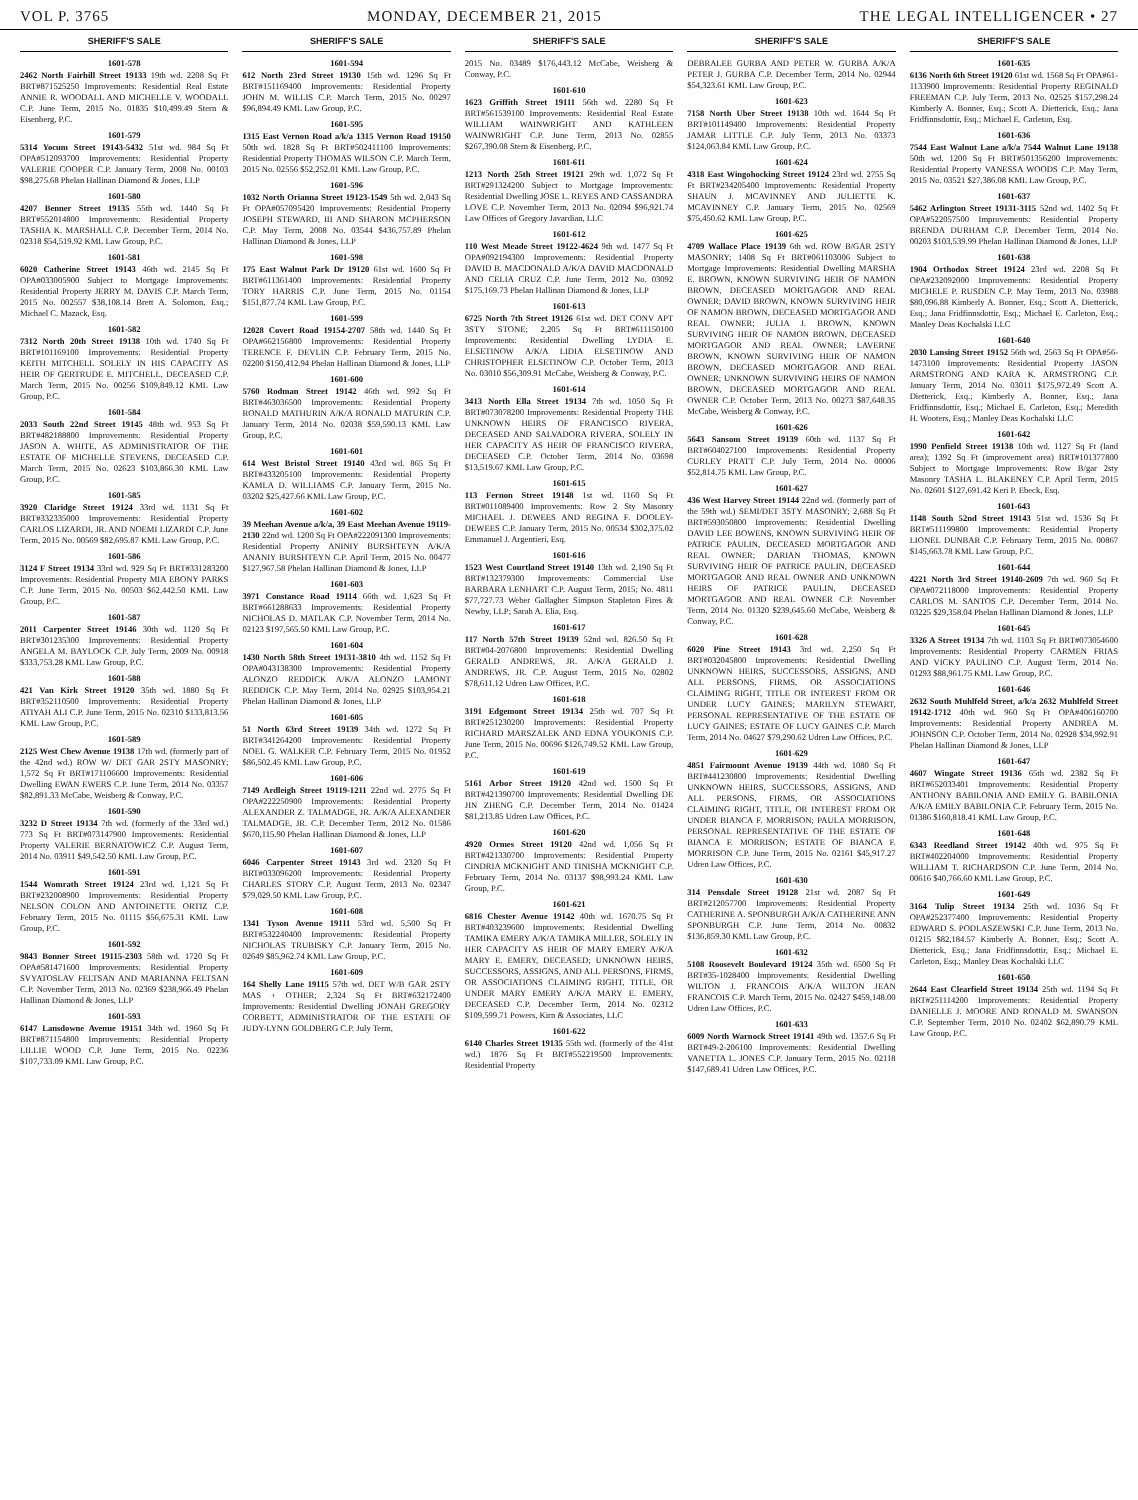VOL P. 3765 MONDAY, DECEMBER 21, 2015 THE LEGAL INTELLIGENCER • 27
SHERIFF'S SALE
1601-578
2462 North Fairhill Street 19133 19th wd. 2208 Sq Ft BRT#871525250 Improvements: Residential Real Estate ANNIE R. WOODALL AND MICHELLE V. WOODALL C.P. June Term, 2015 No. 01835 $10,499.49 Stern & Eisenberg, P.C.
1601-579
5314 Yocum Street 19143-5432 51st wd. 984 Sq Ft OPA#512093700 Improvements: Residential Property VALERIE COOPER C.P. January Term, 2008 No. 00103 $98,275.68 Phelan Hallinan Diamond & Jones, LLP
1601-580
4207 Benner Street 19135 55th wd. 1440 Sq Ft BRT#552014800 Improvements: Residential Property TASHIA K. MARSHALL C.P. December Term, 2014 No. 02318 $54,519.92 KML Law Group, P.C.
1601-581
6020 Catherine Street 19143 46th wd. 2145 Sq Ft OPA#033005900 Subject to Mortgage Improvements: Residential Property JERRY M. DAVIS C.P. March Term, 2015 No. 002557 $38,108.14 Brett A. Solomon, Esq.; Michael C. Mazack, Esq.
1601-582
7312 North 20th Street 19138 10th wd. 1740 Sq Ft BRT#101169100 Improvements: Residential Property KEITH MITCHELL SOLELY IN HIS CAPACITY AS HEIR OF GERTRUDE E. MITCHELL, DECEASED C.P. March Term, 2015 No. 00256 $109,849.12 KML Law Group, P.C.
1601-584
2033 South 22nd Street 19145 48th wd. 953 Sq Ft BRT#482188800 Improvements: Residential Property JASON A. WHITE, AS ADMINISTRATOR OF THE ESTATE OF MICHELLE STEVENS, DECEASED C.P. March Term, 2015 No. 02623 $103,866.30 KML Law Group, P.C.
1601-585
3920 Claridge Street 19124 33rd wd. 1131 Sq Ft BRT#332335000 Improvements: Residential Property CARLOS LIZARDI, JR. AND NOEMI LIZARDI C.P. June Term, 2015 No. 00569 $82,695.87 KML Law Group, P.C.
1601-586
3124 F Street 19134 33rd wd. 929 Sq Ft BRT#331283200 Improvements: Residential Property MIA EBONY PARKS C.P. June Term, 2015 No. 00503 $62,442.50 KML Law Group, P.C.
1601-587
2011 Carpenter Street 19146 30th wd. 1120 Sq Ft BRT#301235300 Improvements: Residential Property ANGELA M. BAYLOCK C.P. July Term, 2009 No. 00918 $333,753.28 KML Law Group, P.C.
1601-588
421 Van Kirk Street 19120 35th wd. 1880 Sq Ft BRT#352110500 Improvements: Residential Property ATIYAH ALI C.P. June Term, 2015 No. 02310 $133,813.56 KML Law Group, P.C.
1601-589
2125 West Chew Avenue 19138 17th wd. (formerly part of the 42nd wd.) ROW W/ DET GAR 2STY MASONRY; 1,572 Sq Ft BRT#171106600 Improvements: Residential Dwelling EWAN EWERS C.P. June Term, 2014 No. 03357 $82,891.33 McCabe, Weisberg & Conway, P.C.
1601-590
3232 D Street 19134 7th wd. (formerly of the 33rd wd.) 773 Sq Ft BRT#073147900 Improvements: Residential Property VALERIE BERNATOWICZ C.P. August Term, 2014 No. 03911 $49,542.50 KML Law Group, P.C.
1601-591
1544 Womrath Street 19124 23rd wd. 1,121 Sq Ft BRT#232008900 Improvements: Residential Property NELSON COLON AND ANTOINETTE ORTIZ C.P. February Term, 2015 No. 01115 $56,675.31 KML Law Group, P.C.
1601-592
9843 Bonner Street 19115-2303 58th wd. 1720 Sq Ft OPA#581471600 Improvements: Residential Property SVYATOSLAV FELTSAN AND MARIANNA FELTSAN C.P. November Term, 2013 No. 02369 $238,966.49 Phelan Hallinan Diamond & Jones, LLP
1601-593
6147 Lansdowne Avenue 19151 34th wd. 1960 Sq Ft BRT#871154800 Improvements: Residential Property LILLIE WOOD C.P. June Term, 2015 No. 02236 $107,733.09 KML Law Group, P.C.
SHERIFF'S SALE
1601-594
612 North 23rd Street 19130 15th wd. 1296 Sq Ft BRT#151169400 Improvements: Residential Property JOHN M. WILLIS C.P. March Term, 2015 No. 00297 $96,894.49 KML Law Group, P.C.
1601-595
1315 East Vernon Road a/k/a 1315 Vernon Road 19150 50th wd. 1828 Sq Ft BRT#502411100 Improvements: Residential Property THOMAS WILSON C.P. March Term, 2015 No. 02556 $52,252.01 KML Law Group, P.C.
1601-596
1032 North Orianna Street 19123-1549 5th wd. 2,043 Sq Ft OPA#057095420 Improvements: Residential Property JOSEPH STEWARD, III AND SHARON MCPHERSON C.P. May Term, 2008 No. 03544 $436,757.89 Phelan Hallinan Diamond & Jones, LLP
1601-598
175 East Walnut Park Dr 19120 61st wd. 1600 Sq Ft BRT#611361400 Improvements: Residential Property TORY HARRIS C.P. June Term, 2015 No. 01154 $151,877.74 KML Law Group, P.C.
1601-599
12028 Covert Road 19154-2707 58th wd. 1440 Sq Ft OPA#662156800 Improvements: Residential Property TERENCE F. DEVLIN C.P. February Term, 2015 No. 02200 $150,412.94 Phelan Hallinan Diamond & Jones, LLP
1601-600
5760 Rodman Street 19142 46th wd. 992 Sq Ft BRT#463036500 Improvements: Residential Property RONALD MATHURIN A/K/A RONALD MATURIN C.P. January Term, 2014 No. 02038 $59,590.13 KML Law Group, P.C.
1601-601
614 West Bristol Street 19140 43rd wd. 865 Sq Ft BRT#433205100 Improvements: Residential Property KAMLA D. WILLIAMS C.P. January Term, 2015 No. 03202 $25,427.66 KML Law Group, P.C.
1601-602
39 Meehan Avenue a/k/a, 39 East Meehan Avenue 19119-2130 22nd wd. 1200 Sq Ft OPA#222091300 Improvements: Residential Property ANINIY BURSHTEYN A/K/A ANANIY BURSHTEYN C.P. April Term, 2015 No. 00477 $127,967.58 Phelan Hallinan Diamond & Jones, LLP
1601-603
3971 Constance Road 19114 66th wd. 1,623 Sq Ft BRT#661288633 Improvements: Residential Property NICHOLAS D. MATLAK C.P. November Term, 2014 No. 02123 $197,565.50 KML Law Group, P.C.
1601-604
1430 North 58th Street 19131-3810 4th wd. 1152 Sq Ft OPA#043138300 Improvements: Residential Property ALONZO REDDICK A/K/A ALONZO LAMONT REDDICK C.P. May Term, 2014 No. 02925 $103,954.21 Phelan Hallinan Diamond & Jones, LLP
1601-605
51 North 63rd Street 19139 34th wd. 1272 Sq Ft BRT#341264200 Improvements: Residential Property NOEL G. WALKER C.P. February Term, 2015 No. 01952 $86,502.45 KML Law Group, P.C.
1601-606
7149 Ardleigh Street 19119-1211 22nd wd. 2775 Sq Ft OPA#222250900 Improvements: Residential Property ALEXANDER Z. TALMADGE, JR. A/K/A ALEXANDER TALMADGE, JR. C.P. December Term, 2012 No. 01586 $670,115.90 Phelan Hallinan Diamond & Jones, LLP
1601-607
6046 Carpenter Street 19143 3rd wd. 2320 Sq Ft BRT#033096200 Improvements: Residential Property CHARLES STORY C.P. August Term, 2013 No. 02347 $79,029.50 KML Law Group, P.C.
1601-608
1341 Tyson Avenue 19111 53rd wd. 5,500 Sq Ft BRT#532240400 Improvements: Residential Property NICHOLAS TRUBISKY C.P. January Term, 2015 No. 02649 $85,962.74 KML Law Group, P.C.
1601-609
164 Shelly Lane 19115 57th wd. DET W/B GAR 2STY MAS + OTHER; 2,324 Sq Ft BRT#632172400 Improvements: Residential Dwelling JONAH GREGORY CORBETT, ADMINISTRATOR OF THE ESTATE OF JUDY-LYNN GOLDBERG C.P. July Term,
SHERIFF'S SALE
2015 No. 03489 $176,443.12 McCabe, Weisberg & Conway, P.C.
1601-610
1623 Griffith Street 19111 56th wd. 2280 Sq Ft BRT#561539100 Improvements: Residential Real Estate WILLIAM WAINWRIGHT AND KATHLEEN WAINWRIGHT C.P. June Term, 2013 No. 02855 $267,390.08 Stern & Eisenberg, P.C.
1601-611
1213 North 25th Street 19121 29th wd. 1,072 Sq Ft BRT#291324200 Subject to Mortgage Improvements: Residential Dwelling JOSE L. REYES AND CASSANDRA LOVE C.P. November Term, 2013 No. 02094 $96,921.74 Law Offices of Gregory Javardian, LLC
1601-612
110 West Meade Street 19122-4624 9th wd. 1477 Sq Ft OPA#092194300 Improvements: Residential Property DAVID B. MACDONALD A/K/A DAVID MACDONALD AND CELIA CRUZ C.P. June Term, 2012 No. 03092 $175,169.73 Phelan Hallinan Diamond & Jones, LLP
1601-613
6725 North 7th Street 19126 61st wd. DET CONV APT 3STY STONE; 2,205 Sq Ft BRT#611150100 Improvements: Residential Dwelling LYDIA E. ELSETINOW A/K/A LIDIA ELSETINOW AND CHRISTOPHER ELSETINOW C.P. October Term, 2013 No. 03010 $56,309.91 McCabe, Weisberg & Conway, P.C.
1601-614
3413 North Ella Street 19134 7th wd. 1050 Sq Ft BRT#073078200 Improvements: Residential Property THE UNKNOWN HEIRS OF FRANCISCO RIVERA, DECEASED AND SALVADORA RIVERA, SOLELY IN HER CAPACITY AS HEIR OF FRANCISCO RIVERA, DECEASED C.P. October Term, 2014 No. 03698 $13,519.67 KML Law Group, P.C.
1601-615
113 Fernon Street 19148 1st wd. 1160 Sq Ft BRT#011089400 Improvements: Row 2 Sty Masonry MICHAEL J. DEWEES AND REGINA F. DOOLEY-DEWEES C.P. January Term, 2015 No. 00534 $302,375.02 Emmanuel J. Argentieri, Esq.
1601-616
1523 West Courtland Street 19140 13th wd. 2,190 Sq Ft BRT#132379300 Improvements: Commercial Use BARBARA LENHART C.P. August Term, 2015; No. 4811 $77,727.73 Weber Gallagher Simpson Stapleton Fires & Newby, LLP; Sarah A. Elia, Esq.
1601-617
117 North 57th Street 19139 52nd wd. 826.50 Sq Ft BRT#04-2076800 Improvements: Residential Dwelling GERALD ANDREWS, JR. A/K/A GERALD J. ANDREWS, JR. C.P. August Term, 2015 No. 02802 $78,611.12 Udren Law Offices, P.C.
1601-618
3191 Edgemont Street 19134 25th wd. 707 Sq Ft BRT#251230200 Improvements: Residential Property RICHARD MARSZALEK AND EDNA YOUKONIS C.P. June Term, 2015 No. 00696 $126,749.52 KML Law Group, P.C.
1601-619
5161 Arbor Street 19120 42nd wd. 1500 Sq Ft BRT#421390700 Improvements: Residential Dwelling DE JIN ZHENG C.P. December Term, 2014 No. 01424 $81,213.85 Udren Law Offices, P.C.
1601-620
4920 Ormes Street 19120 42nd wd. 1,056 Sq Ft BRT#421330700 Improvements: Residential Property CINDRIA MCKNIGHT AND TINISHA MCKNIGHT C.P. February Term, 2014 No. 03137 $98,993.24 KML Law Group, P.C.
1601-621
6816 Chester Avenue 19142 40th wd. 1670.75 Sq Ft BRT#403239600 Improvements: Residential Dwelling TAMIKA EMERY A/K/A TAMIKA MILLER, SOLELY IN HER CAPACITY AS HEIR OF MARY EMERY A/K/A MARY E. EMERY, DECEASED; UNKNOWN HEIRS, SUCCESSORS, ASSIGNS, AND ALL PERSONS, FIRMS, OR ASSOCIATIONS CLAIMING RIGHT, TITLE, OR UNDER MARY EMERY A/K/A MARY E. EMERY, DECEASED C.P. December Term, 2014 No. 02312 $109,599.71 Powers, Kirn & Associates, LLC
1601-622
6140 Charles Street 19135 55th wd. (formerly of the 41st wd.) 1876 Sq Ft BRT#552219500 Improvements: Residential Property
SHERIFF'S SALE
DEBRALEE GURBA AND PETER W. GURBA A/K/A PETER J. GURBA C.P. December Term, 2014 No. 02944 $54,323.61 KML Law Group, P.C.
1601-623
7158 North Uber Street 19138 10th wd. 1644 Sq Ft BRT#101149400 Improvements: Residential Property JAMAR LITTLE C.P. July Term, 2013 No. 03373 $124,063.84 KML Law Group, P.C.
1601-624
4318 East Wingohocking Street 19124 23rd wd. 2755 Sq Ft BRT#234205400 Improvements: Residential Property SHAUN J. MCAVINNEY AND JULIETTE K. MCAVINNEY C.P. January Term, 2015 No. 02569 $75,450.62 KML Law Group, P.C.
1601-625
4709 Wallace Place 19139 6th wd. ROW B/GAR 2STY MASONRY; 1408 Sq Ft BRT#061103006 Subject to Mortgage Improvements: Residential Dwelling MARSHA E. BROWN, KNOWN SURVIVING HEIR OF NAMON BROWN, DECEASED MORTGAGOR AND REAL OWNER; DAVID BROWN, KNOWN SURVIVING HEIR OF NAMON BROWN, DECEASED MORTGAGOR AND REAL OWNER; JULIA J. BROWN, KNOWN SURVIVING HEIR OF NAMON BROWN, DECEASED MORTGAGOR AND REAL OWNER; LAVERNE BROWN, KNOWN SURVIVING HEIR OF NAMON BROWN, DECEASED MORTGAGOR AND REAL OWNER; UNKNOWN SURVIVING HEIRS OF NAMON BROWN, DECEASED MORTGAGOR AND REAL OWNER C.P. October Term, 2013 No. 00273 $87,648.35 McCabe, Weisberg & Conway, P.C.
1601-626
5643 Sansom Street 19139 60th wd. 1137 Sq Ft BRT#604027100 Improvements: Residential Property CURLEY PRATT C.P. July Term, 2014 No. 00006 $52,814.75 KML Law Group, P.C.
1601-627
436 West Harvey Street 19144 22nd wd. (formerly part of the 59th wd.) SEMI/DET 3STY MASONRY; 2,688 Sq Ft BRT#593050800 Improvements: Residential Dwelling DAVID LEE BOWENS, KNOWN SURVIVING HEIR OF PATRICE PAULIN, DECEASED MORTGAGOR AND REAL OWNER; DARIAN THOMAS, KNOWN SURVIVING HEIR OF PATRICE PAULIN, DECEASED MORTGAGOR AND REAL OWNER AND UNKNOWN HEIRS OF PATRICE PAULIN, DECEASED MORTGAGOR AND REAL OWNER C.P. November Term, 2014 No. 01320 $239,645.60 McCabe, Weisberg & Conway, P.C.
1601-628
6020 Pine Street 19143 3rd wd. 2,250 Sq Ft BRT#032045800 Improvements: Residential Dwelling UNKNOWN HEIRS, SUCCESSORS, ASSIGNS, AND ALL PERSONS, FIRMS, OR ASSOCIATIONS CLAIMING RIGHT, TITLE OR INTEREST FROM OR UNDER LUCY GAINES; MARILYN STEWART, PERSONAL REPRESENTATIVE OF THE ESTATE OF LUCY GAINES; ESTATE OF LUCY GAINES C.P. March Term, 2014 No. 04627 $79,290.62 Udren Law Offices, P.C.
1601-629
4851 Fairmount Avenue 19139 44th wd. 1080 Sq Ft BRT#441230800 Improvements: Residential Dwelling UNKNOWN HEIRS, SUCCESSORS, ASSIGNS, AND ALL PERSONS, FIRMS, OR ASSOCIATIONS CLAIMING RIGHT, TITLE, OR INTEREST FROM OR UNDER BIANCA F. MORRISON; PAULA MORRISON, PERSONAL REPRESENTATIVE OF THE ESTATE OF BIANCA F. MORRISON; ESTATE OF BIANCA F. MORRISON C.P. June Term, 2015 No. 02161 $45,917.27 Udren Law Offices, P.C.
1601-630
314 Pensdale Street 19128 21st wd. 2087 Sq Ft BRT#212057700 Improvements: Residential Property CATHERINE A. SPONBURGH A/K/A CATHERINE ANN SPONBURGH C.P. June Term, 2014 No. 00832 $136,859.30 KML Law Group, P.C.
1601-632
5108 Roosevelt Boulevard 19124 35th wd. 6500 Sq Ft BRT#35-1028400 Improvements: Residential Dwelling WILTON J. FRANCOIS A/K/A WILTON JEAN FRANCOIS C.P. March Term, 2015 No. 02427 $459,148.00 Udren Law Offices, P.C.
1601-633
6009 North Warnock Street 19141 49th wd. 1357.6 Sq Ft BRT#49-2-206100 Improvements: Residential Dwelling VANETTA L. JONES C.P. January Term, 2015 No. 02118 $147,689.41 Udren Law Offices, P.C.
SHERIFF'S SALE
1601-635
6136 North 6th Street 19120 61st wd. 1568 Sq Ft OPA#61-1133900 Improvements: Residential Property REGINALD FREEMAN C.P. July Term, 2013 No. 02525 $157,298.24 Kimberly A. Bonner, Esq.; Scott A. Dietterick, Esq.; Jana Fridfinnsdottir, Esq.; Michael E. Carleton, Esq.
1601-636
7544 East Walnut Lane a/k/a 7544 Walnut Lane 19138 50th wd. 1200 Sq Ft BRT#501356200 Improvements: Residential Property VANESSA WOODS C.P. May Term, 2015 No. 03521 $27,386.08 KML Law Group, P.C.
1601-637
5462 Arlington Street 19131-3115 52nd wd. 1402 Sq Ft OPA#522057500 Improvements: Residential Property BRENDA DURHAM C.P. December Term, 2014 No. 00203 $103,539.99 Phelan Hallinan Diamond & Jones, LLP
1601-638
1904 Orthodox Street 19124 23rd wd. 2208 Sq Ft OPA#232092000 Improvements: Residential Property MICHELE P. RUSDEN C.P. May Term, 2013 No. 03988 $80,096.88 Kimberly A. Bonner, Esq.; Scott A. Dietterick, Esq.; Jana Fridfinnsdottir, Esq.; Michael E. Carleton, Esq.; Manley Deas Kochalski LLC
1601-640
2030 Lansing Street 19152 56th wd. 2563 Sq Ft OPA#56-1473100 Improvements: Residential Property JASON ARMSTRONG AND KARA K. ARMSTRONG C.P. January Term, 2014 No. 03011 $175,972.49 Scott A. Dietterick, Esq.; Kimberly A. Bonner, Esq.; Jana Fridfinnsdottir, Esq.; Michael E. Carleton, Esq.; Meredith H. Wooters, Esq.; Manley Deas Kochalski LLC
1601-642
1990 Penfield Street 19138 10th wd. 1127 Sq Ft (land area); 1392 Sq Ft (improvement area) BRT#101377800 Subject to Mortgage Improvements: Row B/gar 2sty Masonry TASHA L. BLAKENEY C.P. April Term, 2015 No. 02601 $127,691.42 Keri P. Ebeck, Esq.
1601-643
1148 South 52nd Street 19143 51st wd. 1536 Sq Ft BRT#511199800 Improvements: Residential Property LIONEL DUNBAR C.P. February Term, 2015 No. 00867 $145,663.78 KML Law Group, P.C.
1601-644
4221 North 3rd Street 19140-2609 7th wd. 960 Sq Ft OPA#072118000 Improvements: Residential Property CARLOS M. SANTOS C.P. December Term, 2014 No. 03225 $29,358.04 Phelan Hallinan Diamond & Jones, LLP
1601-645
3326 A Street 19134 7th wd. 1103 Sq Ft BRT#073054600 Improvements: Residential Property CARMEN FRIAS AND VICKY PAULINO C.P. August Term, 2014 No. 01293 $88,961.75 KML Law Group, P.C.
1601-646
2632 South Muhlfeld Street, a/k/a 2632 Muhlfeld Street 19142-1712 40th wd. 960 Sq Ft OPA#406160700 Improvements: Residential Property ANDREA M. JOHNSON C.P. October Term, 2014 No. 02928 $34,992.91 Phelan Hallinan Diamond & Jones, LLP
1601-647
4607 Wingate Street 19136 65th wd. 2382 Sq Ft BRT#652033401 Improvements: Residential Property ANTHONY BABILONIA AND EMILY G. BABILONIA A/K/A EMILY BABILONIA C.P. February Term, 2015 No. 01386 $160,818.41 KML Law Group, P.C.
1601-648
6343 Reedland Street 19142 40th wd. 975 Sq Ft BRT#402204000 Improvements: Residential Property WILLIAM T. RICHARDSON C.P. June Term, 2014 No. 00616 $40,766.60 KML Law Group, P.C.
1601-649
3164 Tulip Street 19134 25th wd. 1036 Sq Ft OPA#252377400 Improvements: Residential Property EDWARD S. PODLASZEWSKI C.P. June Term, 2013 No. 01215 $82,184.57 Kimberly A. Bonner, Esq.; Scott A. Dietterick, Esq.; Jana Fridfinnsdottir, Esq.; Michael E. Carleton, Esq.; Manley Deas Kochalski LLC
1601-650
2644 East Clearfield Street 19134 25th wd. 1194 Sq Ft BRT#251114200 Improvements: Residential Property DANIELLE J. MOORE AND RONALD M. SWANSON C.P. September Term, 2010 No. 02402 $62,890.79 KML Law Group, P.C.